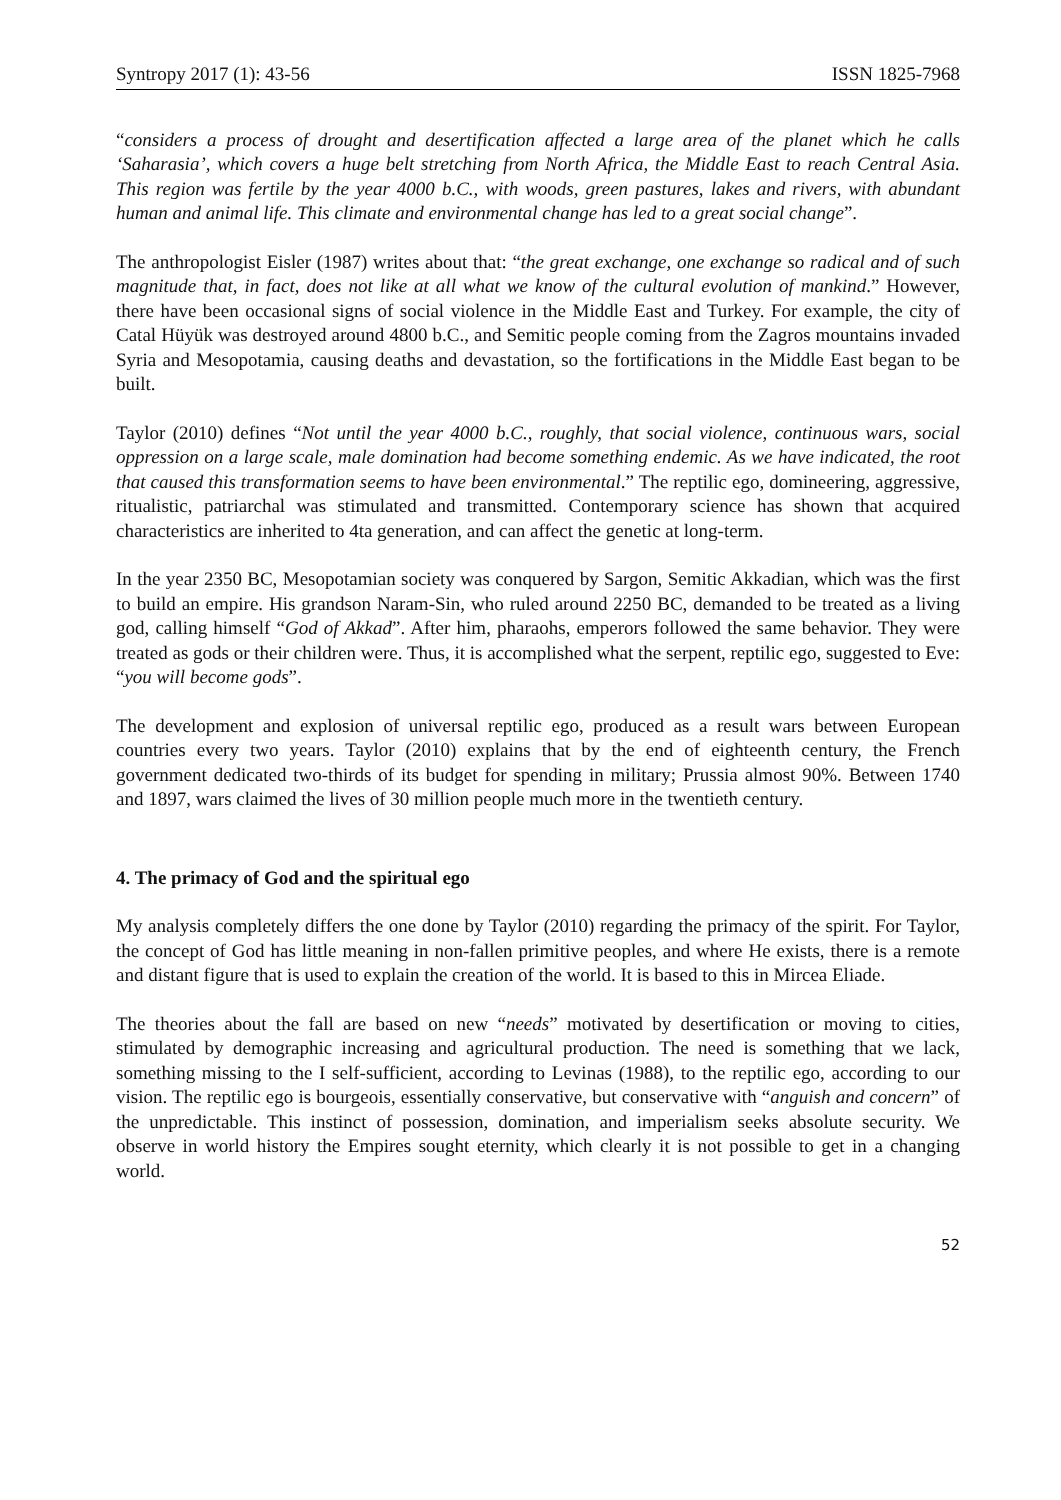Syntropy 2017 (1): 43-56 ISSN 1825-7968
“considers a process of drought and desertification affected a large area of the planet which he calls ‘Saharasia’, which covers a huge belt stretching from North Africa, the Middle East to reach Central Asia. This region was fertile by the year 4000 b.C., with woods, green pastures, lakes and rivers, with abundant human and animal life. This climate and environmental change has led to a great social change”.
The anthropologist Eisler (1987) writes about that: “the great exchange, one exchange so radical and of such magnitude that, in fact, does not like at all what we know of the cultural evolution of mankind.” However, there have been occasional signs of social violence in the Middle East and Turkey. For example, the city of Catal Hüyük was destroyed around 4800 b.C., and Semitic people coming from the Zagros mountains invaded Syria and Mesopotamia, causing deaths and devastation, so the fortifications in the Middle East began to be built.
Taylor (2010) defines “Not until the year 4000 b.C., roughly, that social violence, continuous wars, social oppression on a large scale, male domination had become something endemic. As we have indicated, the root that caused this transformation seems to have been environmental.” The reptilic ego, domineering, aggressive, ritualistic, patriarchal was stimulated and transmitted. Contemporary science has shown that acquired characteristics are inherited to 4ta generation, and can affect the genetic at long-term.
In the year 2350 BC, Mesopotamian society was conquered by Sargon, Semitic Akkadian, which was the first to build an empire. His grandson Naram-Sin, who ruled around 2250 BC, demanded to be treated as a living god, calling himself “God of Akkad”. After him, pharaohs, emperors followed the same behavior. They were treated as gods or their children were. Thus, it is accomplished what the serpent, reptilic ego, suggested to Eve: “you will become gods”.
The development and explosion of universal reptilic ego, produced as a result wars between European countries every two years. Taylor (2010) explains that by the end of eighteenth century, the French government dedicated two-thirds of its budget for spending in military; Prussia almost 90%. Between 1740 and 1897, wars claimed the lives of 30 million people much more in the twentieth century.
4. The primacy of God and the spiritual ego
My analysis completely differs the one done by Taylor (2010) regarding the primacy of the spirit. For Taylor, the concept of God has little meaning in non-fallen primitive peoples, and where He exists, there is a remote and distant figure that is used to explain the creation of the world. It is based to this in Mircea Eliade.
The theories about the fall are based on new “needs” motivated by desertification or moving to cities, stimulated by demographic increasing and agricultural production. The need is something that we lack, something missing to the I self-sufficient, according to Levinas (1988), to the reptilic ego, according to our vision. The reptilic ego is bourgeois, essentially conservative, but conservative with “anguish and concern” of the unpredictable. This instinct of possession, domination, and imperialism seeks absolute security. We observe in world history the Empires sought eternity, which clearly it is not possible to get in a changing world.
52